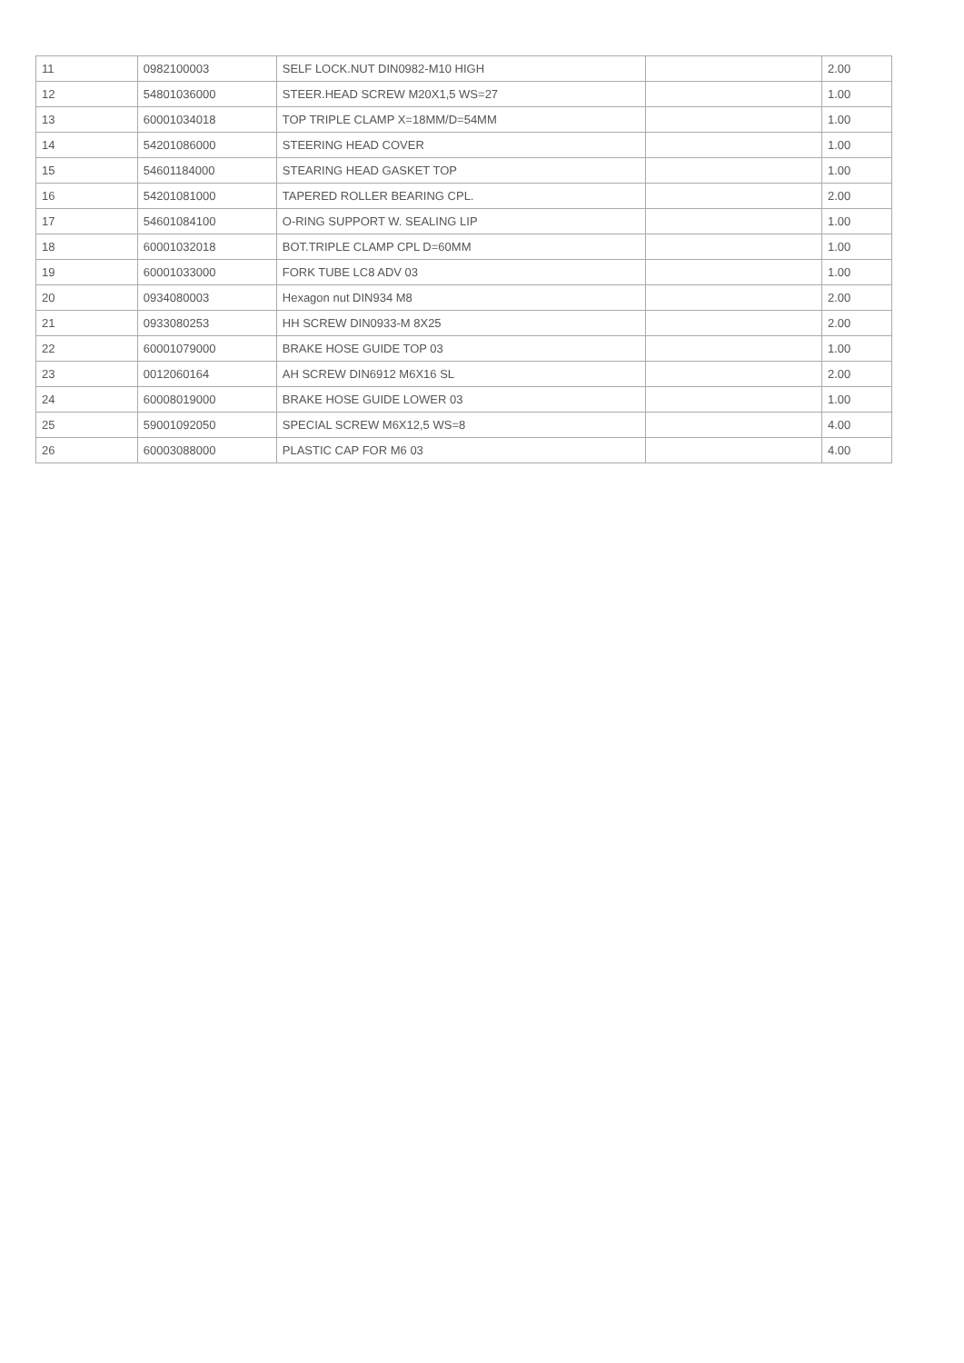| 11 | 0982100003 | SELF LOCK.NUT DIN0982-M10 HIGH | | 2.00 |
| 12 | 54801036000 | STEER.HEAD SCREW M20X1,5 WS=27 | | 1.00 |
| 13 | 60001034018 | TOP TRIPLE CLAMP X=18MM/D=54MM | | 1.00 |
| 14 | 54201086000 | STEERING HEAD COVER | | 1.00 |
| 15 | 54601184000 | STEARING HEAD GASKET TOP | | 1.00 |
| 16 | 54201081000 | TAPERED ROLLER BEARING CPL. | | 2.00 |
| 17 | 54601084100 | O-RING SUPPORT W. SEALING LIP | | 1.00 |
| 18 | 60001032018 | BOT.TRIPLE CLAMP CPL D=60MM | | 1.00 |
| 19 | 60001033000 | FORK TUBE LC8 ADV 03 | | 1.00 |
| 20 | 0934080003 | Hexagon nut DIN934 M8 | | 2.00 |
| 21 | 0933080253 | HH SCREW DIN0933-M 8X25 | | 2.00 |
| 22 | 60001079000 | BRAKE HOSE GUIDE TOP 03 | | 1.00 |
| 23 | 0012060164 | AH SCREW DIN6912 M6X16 SL | | 2.00 |
| 24 | 60008019000 | BRAKE HOSE GUIDE LOWER 03 | | 1.00 |
| 25 | 59001092050 | SPECIAL SCREW M6X12,5 WS=8 | | 4.00 |
| 26 | 60003088000 | PLASTIC CAP FOR M6 03 | | 4.00 |